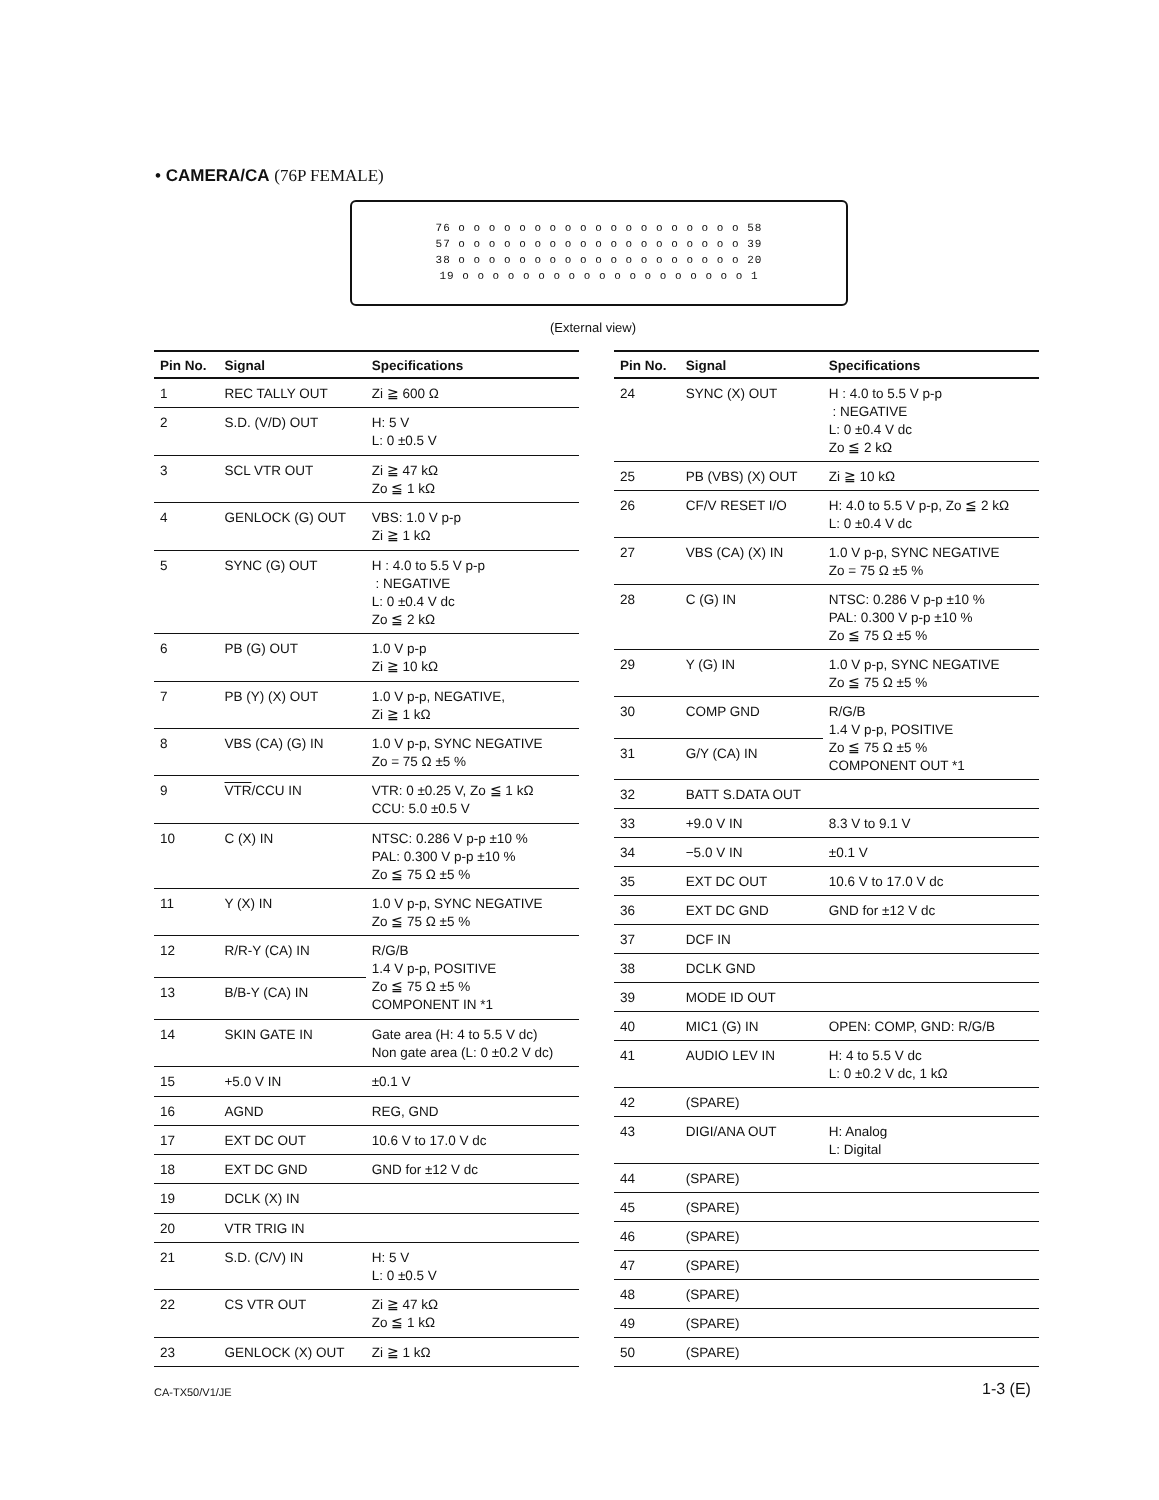• CAMERA/CA (76P FEMALE)
76 o o o o o o o o o o o o o o o o o o o 58
57 o o o o o o o o o o o o o o o o o o o 39
38 o o o o o o o o o o o o o o o o o o o 20
19 o o o o o o o o o o o o o o o o o o o 1
(External view)
| Pin No. | Signal | Specifications |
| --- | --- | --- |
| 1 | REC TALLY OUT | Zi ≧ 600 Ω |
| 2 | S.D. (V/D) OUT | H: 5 V L: 0 ±0.5 V |
| 3 | SCL VTR OUT | Zi ≧ 47 kΩ Zo ≦ 1 kΩ |
| 4 | GENLOCK (G) OUT | VBS: 1.0 V p-p Zi ≧ 1 kΩ |
| 5 | SYNC (G) OUT | H : 4.0 to 5.5 V p-p : NEGATIVE L: 0 ±0.4 V dc Zo ≦ 2 kΩ |
| 6 | PB (G) OUT | 1.0 V p-p Zi ≧ 10 kΩ |
| 7 | PB (Y) (X) OUT | 1.0 V p-p, NEGATIVE, Zi ≧ 1 kΩ |
| 8 | VBS (CA) (G) IN | 1.0 V p-p, SYNC NEGATIVE Zo = 75 Ω ±5 % |
| 9 | VTR /CCU IN | VTR: 0 ±0.25 V, Zo ≦ 1 kΩ CCU: 5.0 ±0.5 V |
| 10 | C (X) IN | NTSC: 0.286 V p-p ±10 % PAL: 0.300 V p-p ±10 % Zo ≦ 75 Ω ±5 % |
| 11 | Y (X) IN | 1.0 V p-p, SYNC NEGATIVE Zo ≦ 75 Ω ±5 % |
| 12 | R/R-Y (CA) IN | R/G/B 1.4 V p-p, POSITIVE Zo ≦ 75 Ω ±5 % COMPONENT IN *1 |
| 13 | B/B-Y (CA) IN | |
| 14 | SKIN GATE IN | Gate area (H: 4 to 5.5 V dc) Non gate area (L: 0 ±0.2 V dc) |
| 15 | +5.0 V IN | ±0.1 V |
| 16 | AGND | REG, GND |
| 17 | EXT DC OUT | 10.6 V to 17.0 V dc |
| 18 | EXT DC GND | GND for ±12 V dc |
| 19 | DCLK (X) IN | |
| 20 | VTR TRIG IN | |
| 21 | S.D. (C/V) IN | H: 5 V L: 0 ±0.5 V |
| 22 | CS VTR OUT | Zi ≧ 47 kΩ Zo ≦ 1 kΩ |
| 23 | GENLOCK (X) OUT | Zi ≧ 1 kΩ |
| Pin No. | Signal | Specifications |
| --- | --- | --- |
| 24 | SYNC (X) OUT | H : 4.0 to 5.5 V p-p : NEGATIVE L: 0 ±0.4 V dc Zo ≦ 2 kΩ |
| 25 | PB (VBS) (X) OUT | Zi ≧ 10 kΩ |
| 26 | CF/V RESET I/O | H: 4.0 to 5.5 V p-p, Zo ≦ 2 kΩ L: 0 ±0.4 V dc |
| 27 | VBS (CA) (X) IN | 1.0 V p-p, SYNC NEGATIVE Zo = 75 Ω ±5 % |
| 28 | C (G) IN | NTSC: 0.286 V p-p ±10 % PAL: 0.300 V p-p ±10 % Zo ≦ 75 Ω ±5 % |
| 29 | Y (G) IN | 1.0 V p-p, SYNC NEGATIVE Zo ≦ 75 Ω ±5 % |
| 30 | COMP GND | R/G/B 1.4 V p-p, POSITIVE Zo ≦ 75 Ω ±5 % COMPONENT OUT *1 |
| 31 | G/Y (CA) IN | |
| 32 | BATT S.DATA OUT | |
| 33 | +9.0 V IN | 8.3 V to 9.1 V |
| 34 | −5.0 V IN | ±0.1 V |
| 35 | EXT DC OUT | 10.6 V to 17.0 V dc |
| 36 | EXT DC GND | GND for ±12 V dc |
| 37 | DCF IN | |
| 38 | DCLK GND | |
| 39 | MODE ID OUT | |
| 40 | MIC1 (G) IN | OPEN: COMP, GND: R/G/B |
| 41 | AUDIO LEV IN | H: 4 to 5.5 V dc L: 0 ±0.2 V dc, 1 kΩ |
| 42 | (SPARE) | |
| 43 | DIGI/ANA OUT | H: Analog L: Digital |
| 44 | (SPARE) | |
| 45 | (SPARE) | |
| 46 | (SPARE) | |
| 47 | (SPARE) | |
| 48 | (SPARE) | |
| 49 | (SPARE) | |
| 50 | (SPARE) | |
CA-TX50/V1/JE 1-3 (E)